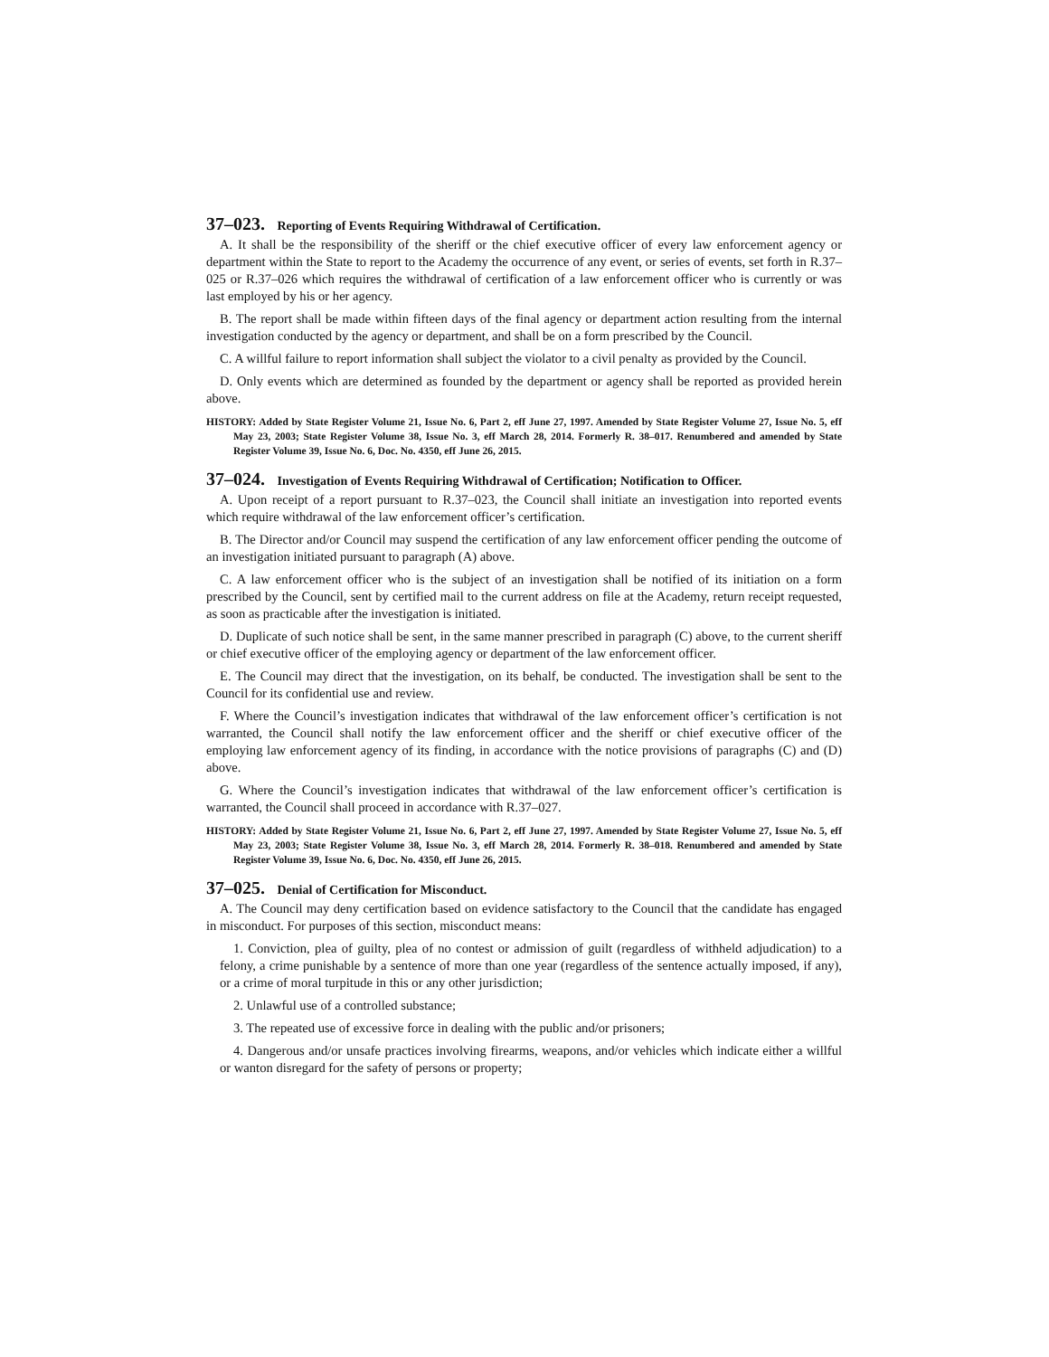37–023. Reporting of Events Requiring Withdrawal of Certification.
A. It shall be the responsibility of the sheriff or the chief executive officer of every law enforcement agency or department within the State to report to the Academy the occurrence of any event, or series of events, set forth in R.37–025 or R.37–026 which requires the withdrawal of certification of a law enforcement officer who is currently or was last employed by his or her agency.
B. The report shall be made within fifteen days of the final agency or department action resulting from the internal investigation conducted by the agency or department, and shall be on a form prescribed by the Council.
C. A willful failure to report information shall subject the violator to a civil penalty as provided by the Council.
D. Only events which are determined as founded by the department or agency shall be reported as provided herein above.
HISTORY: Added by State Register Volume 21, Issue No. 6, Part 2, eff June 27, 1997. Amended by State Register Volume 27, Issue No. 5, eff May 23, 2003; State Register Volume 38, Issue No. 3, eff March 28, 2014. Formerly R. 38–017. Renumbered and amended by State Register Volume 39, Issue No. 6, Doc. No. 4350, eff June 26, 2015.
37–024. Investigation of Events Requiring Withdrawal of Certification; Notification to Officer.
A. Upon receipt of a report pursuant to R.37–023, the Council shall initiate an investigation into reported events which require withdrawal of the law enforcement officer’s certification.
B. The Director and/or Council may suspend the certification of any law enforcement officer pending the outcome of an investigation initiated pursuant to paragraph (A) above.
C. A law enforcement officer who is the subject of an investigation shall be notified of its initiation on a form prescribed by the Council, sent by certified mail to the current address on file at the Academy, return receipt requested, as soon as practicable after the investigation is initiated.
D. Duplicate of such notice shall be sent, in the same manner prescribed in paragraph (C) above, to the current sheriff or chief executive officer of the employing agency or department of the law enforcement officer.
E. The Council may direct that the investigation, on its behalf, be conducted. The investigation shall be sent to the Council for its confidential use and review.
F. Where the Council’s investigation indicates that withdrawal of the law enforcement officer’s certification is not warranted, the Council shall notify the law enforcement officer and the sheriff or chief executive officer of the employing law enforcement agency of its finding, in accordance with the notice provisions of paragraphs (C) and (D) above.
G. Where the Council’s investigation indicates that withdrawal of the law enforcement officer’s certification is warranted, the Council shall proceed in accordance with R.37–027.
HISTORY: Added by State Register Volume 21, Issue No. 6, Part 2, eff June 27, 1997. Amended by State Register Volume 27, Issue No. 5, eff May 23, 2003; State Register Volume 38, Issue No. 3, eff March 28, 2014. Formerly R. 38–018. Renumbered and amended by State Register Volume 39, Issue No. 6, Doc. No. 4350, eff June 26, 2015.
37–025. Denial of Certification for Misconduct.
A. The Council may deny certification based on evidence satisfactory to the Council that the candidate has engaged in misconduct. For purposes of this section, misconduct means:
1. Conviction, plea of guilty, plea of no contest or admission of guilt (regardless of withheld adjudication) to a felony, a crime punishable by a sentence of more than one year (regardless of the sentence actually imposed, if any), or a crime of moral turpitude in this or any other jurisdiction;
2. Unlawful use of a controlled substance;
3. The repeated use of excessive force in dealing with the public and/or prisoners;
4. Dangerous and/or unsafe practices involving firearms, weapons, and/or vehicles which indicate either a willful or wanton disregard for the safety of persons or property;